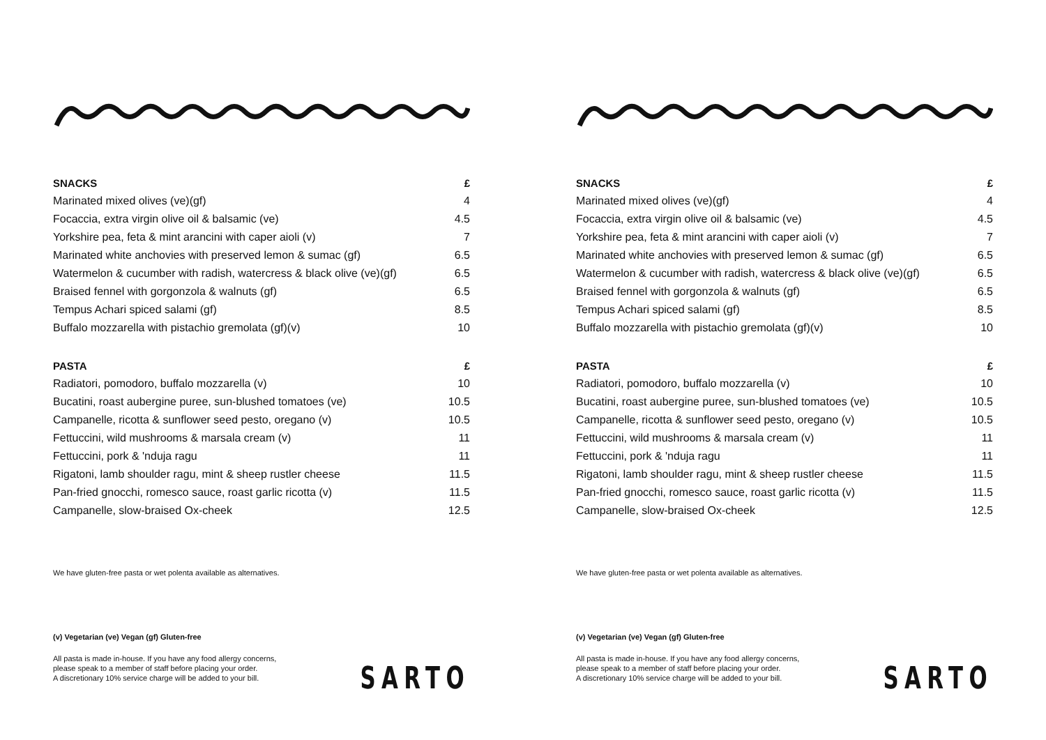| SNACKS | £ |
| --- | --- |
| Marinated mixed olives (ve)(gf) | 4 |
| Focaccia, extra virgin olive oil & balsamic (ve) | 4.5 |
| Yorkshire pea, feta & mint arancini with caper aioli (v) | 7 |
| Marinated white anchovies with preserved lemon & sumac (gf) | 6.5 |
| Watermelon & cucumber with radish, watercress & black olive (ve)(gf) | 6.5 |
| Braised fennel with gorgonzola & walnuts (gf) | 6.5 |
| Tempus Achari spiced salami (gf) | 8.5 |
| Buffalo mozzarella with pistachio gremolata (gf)(v) | 10 |
| PASTA | £ |
| Radiatori, pomodoro, buffalo mozzarella (v) | 10 |
| Bucatini, roast aubergine puree, sun-blushed tomatoes (ve) | 10.5 |
| Campanelle, ricotta & sunflower seed pesto, oregano (v) | 10.5 |
| Fettuccini, wild mushrooms & marsala cream (v) | 11 |
| Fettuccini, pork & 'nduja ragu | 11 |
| Rigatoni, lamb shoulder ragu, mint & sheep rustler cheese | 11.5 |
| Pan-fried gnocchi, romesco sauce, roast garlic ricotta (v) | 11.5 |
| Campanelle, slow-braised Ox-cheek | 12.5 |
We have gluten-free pasta or wet polenta available as alternatives.
(v) Vegetarian (ve) Vegan (gf) Gluten-free
All pasta is made in-house. If you have any food allergy concerns,
please speak to a member of staff before placing your order.
A discretionary 10% service charge will be added to your bill.
SARTO
| SNACKS | £ |
| --- | --- |
| Marinated mixed olives (ve)(gf) | 4 |
| Focaccia, extra virgin olive oil & balsamic (ve) | 4.5 |
| Yorkshire pea, feta & mint arancini with caper aioli (v) | 7 |
| Marinated white anchovies with preserved lemon & sumac (gf) | 6.5 |
| Watermelon & cucumber with radish, watercress & black olive (ve)(gf) | 6.5 |
| Braised fennel with gorgonzola & walnuts (gf) | 6.5 |
| Tempus Achari spiced salami (gf) | 8.5 |
| Buffalo mozzarella with pistachio gremolata (gf)(v) | 10 |
| PASTA | £ |
| Radiatori, pomodoro, buffalo mozzarella (v) | 10 |
| Bucatini, roast aubergine puree, sun-blushed tomatoes (ve) | 10.5 |
| Campanelle, ricotta & sunflower seed pesto, oregano (v) | 10.5 |
| Fettuccini, wild mushrooms & marsala cream (v) | 11 |
| Fettuccini, pork & 'nduja ragu | 11 |
| Rigatoni, lamb shoulder ragu, mint & sheep rustler cheese | 11.5 |
| Pan-fried gnocchi, romesco sauce, roast garlic ricotta (v) | 11.5 |
| Campanelle, slow-braised Ox-cheek | 12.5 |
We have gluten-free pasta or wet polenta available as alternatives.
(v) Vegetarian (ve) Vegan (gf) Gluten-free
All pasta is made in-house. If you have any food allergy concerns,
please speak to a member of staff before placing your order.
A discretionary 10% service charge will be added to your bill.
SARTO